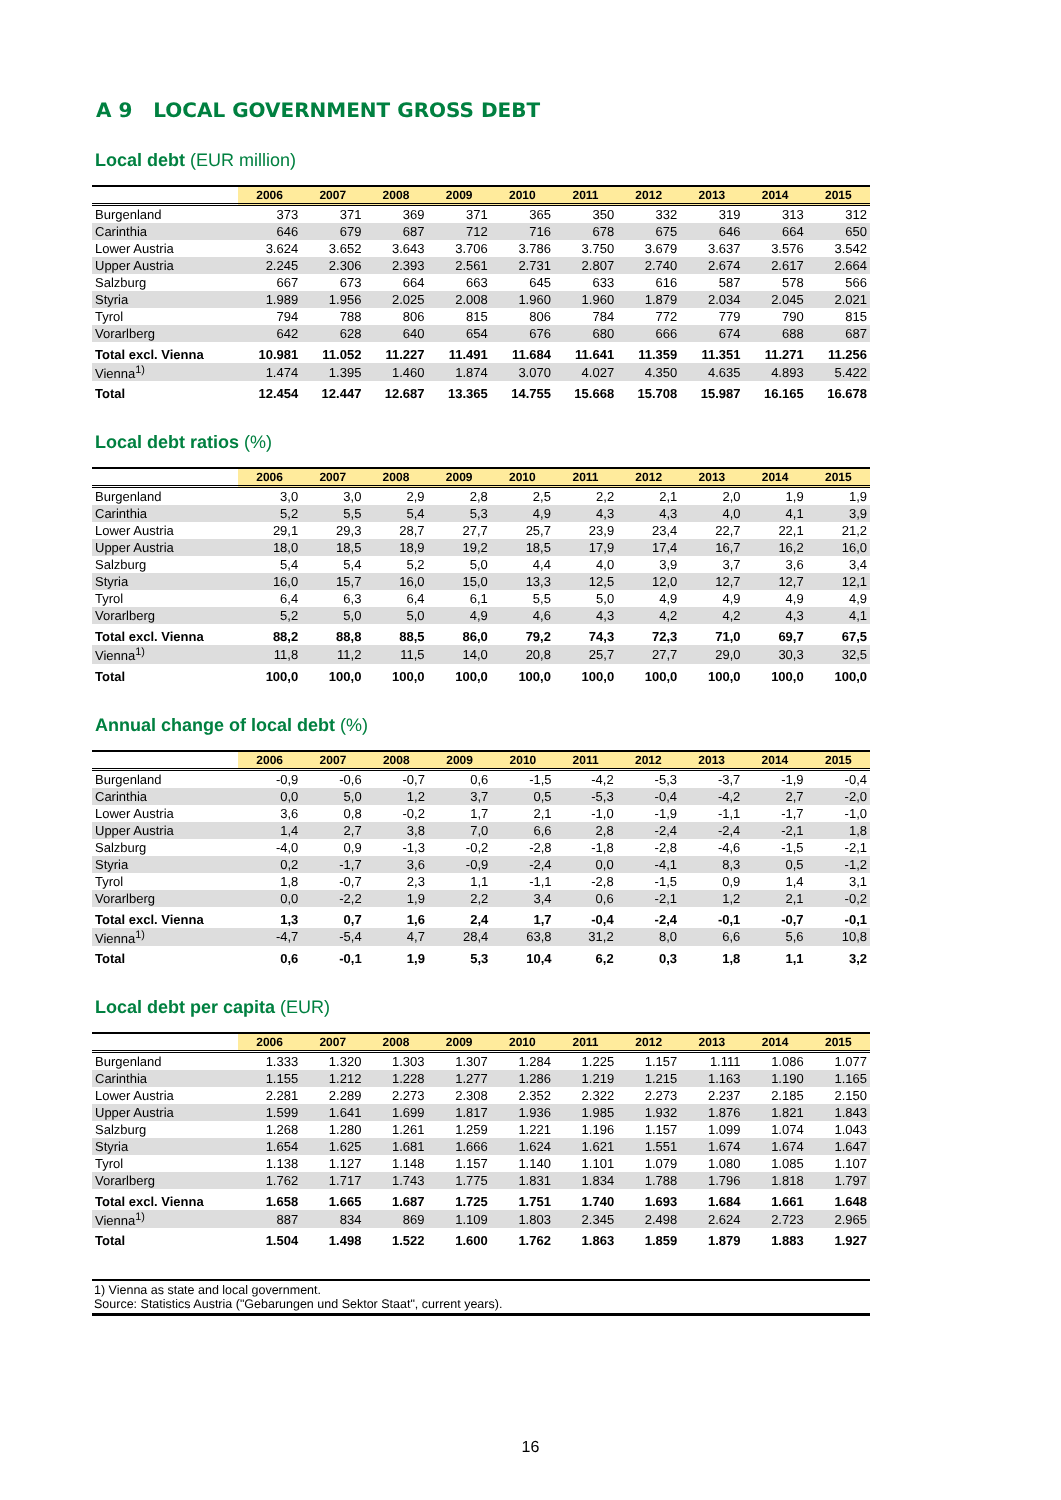A 9 LOCAL GOVERNMENT GROSS DEBT
Local debt (EUR million)
| | 2006 | 2007 | 2008 | 2009 | 2010 | 2011 | 2012 | 2013 | 2014 | 2015 |
| --- | --- | --- | --- | --- | --- | --- | --- | --- | --- | --- |
| Burgenland | 373 | 371 | 369 | 371 | 365 | 350 | 332 | 319 | 313 | 312 |
| Carinthia | 646 | 679 | 687 | 712 | 716 | 678 | 675 | 646 | 664 | 650 |
| Lower Austria | 3.624 | 3.652 | 3.643 | 3.706 | 3.786 | 3.750 | 3.679 | 3.637 | 3.576 | 3.542 |
| Upper Austria | 2.245 | 2.306 | 2.393 | 2.561 | 2.731 | 2.807 | 2.740 | 2.674 | 2.617 | 2.664 |
| Salzburg | 667 | 673 | 664 | 663 | 645 | 633 | 616 | 587 | 578 | 566 |
| Styria | 1.989 | 1.956 | 2.025 | 2.008 | 1.960 | 1.960 | 1.879 | 2.034 | 2.045 | 2.021 |
| Tyrol | 794 | 788 | 806 | 815 | 806 | 784 | 772 | 779 | 790 | 815 |
| Vorarlberg | 642 | 628 | 640 | 654 | 676 | 680 | 666 | 674 | 688 | 687 |
| Total excl. Vienna | 10.981 | 11.052 | 11.227 | 11.491 | 11.684 | 11.641 | 11.359 | 11.351 | 11.271 | 11.256 |
| Vienna<sup>1)</sup> | 1.474 | 1.395 | 1.460 | 1.874 | 3.070 | 4.027 | 4.350 | 4.635 | 4.893 | 5.422 |
| Total | 12.454 | 12.447 | 12.687 | 13.365 | 14.755 | 15.668 | 15.708 | 15.987 | 16.165 | 16.678 |
Local debt ratios (%)
| | 2006 | 2007 | 2008 | 2009 | 2010 | 2011 | 2012 | 2013 | 2014 | 2015 |
| --- | --- | --- | --- | --- | --- | --- | --- | --- | --- | --- |
| Burgenland | 3,0 | 3,0 | 2,9 | 2,8 | 2,5 | 2,2 | 2,1 | 2,0 | 1,9 | 1,9 |
| Carinthia | 5,2 | 5,5 | 5,4 | 5,3 | 4,9 | 4,3 | 4,3 | 4,0 | 4,1 | 3,9 |
| Lower Austria | 29,1 | 29,3 | 28,7 | 27,7 | 25,7 | 23,9 | 23,4 | 22,7 | 22,1 | 21,2 |
| Upper Austria | 18,0 | 18,5 | 18,9 | 19,2 | 18,5 | 17,9 | 17,4 | 16,7 | 16,2 | 16,0 |
| Salzburg | 5,4 | 5,4 | 5,2 | 5,0 | 4,4 | 4,0 | 3,9 | 3,7 | 3,6 | 3,4 |
| Styria | 16,0 | 15,7 | 16,0 | 15,0 | 13,3 | 12,5 | 12,0 | 12,7 | 12,7 | 12,1 |
| Tyrol | 6,4 | 6,3 | 6,4 | 6,1 | 5,5 | 5,0 | 4,9 | 4,9 | 4,9 | 4,9 |
| Vorarlberg | 5,2 | 5,0 | 5,0 | 4,9 | 4,6 | 4,3 | 4,2 | 4,2 | 4,3 | 4,1 |
| Total excl. Vienna | 88,2 | 88,8 | 88,5 | 86,0 | 79,2 | 74,3 | 72,3 | 71,0 | 69,7 | 67,5 |
| Vienna<sup>1)</sup> | 11,8 | 11,2 | 11,5 | 14,0 | 20,8 | 25,7 | 27,7 | 29,0 | 30,3 | 32,5 |
| Total | 100,0 | 100,0 | 100,0 | 100,0 | 100,0 | 100,0 | 100,0 | 100,0 | 100,0 | 100,0 |
Annual change of local debt (%)
| | 2006 | 2007 | 2008 | 2009 | 2010 | 2011 | 2012 | 2013 | 2014 | 2015 |
| --- | --- | --- | --- | --- | --- | --- | --- | --- | --- | --- |
| Burgenland | -0,9 | -0,6 | -0,7 | 0,6 | -1,5 | -4,2 | -5,3 | -3,7 | -1,9 | -0,4 |
| Carinthia | 0,0 | 5,0 | 1,2 | 3,7 | 0,5 | -5,3 | -0,4 | -4,2 | 2,7 | -2,0 |
| Lower Austria | 3,6 | 0,8 | -0,2 | 1,7 | 2,1 | -1,0 | -1,9 | -1,1 | -1,7 | -1,0 |
| Upper Austria | 1,4 | 2,7 | 3,8 | 7,0 | 6,6 | 2,8 | -2,4 | -2,4 | -2,1 | 1,8 |
| Salzburg | -4,0 | 0,9 | -1,3 | -0,2 | -2,8 | -1,8 | -2,8 | -4,6 | -1,5 | -2,1 |
| Styria | 0,2 | -1,7 | 3,6 | -0,9 | -2,4 | 0,0 | -4,1 | 8,3 | 0,5 | -1,2 |
| Tyrol | 1,8 | -0,7 | 2,3 | 1,1 | -1,1 | -2,8 | -1,5 | 0,9 | 1,4 | 3,1 |
| Vorarlberg | 0,0 | -2,2 | 1,9 | 2,2 | 3,4 | 0,6 | -2,1 | 1,2 | 2,1 | -0,2 |
| Total excl. Vienna | 1,3 | 0,7 | 1,6 | 2,4 | 1,7 | -0,4 | -2,4 | -0,1 | -0,7 | -0,1 |
| Vienna<sup>1)</sup> | -4,7 | -5,4 | 4,7 | 28,4 | 63,8 | 31,2 | 8,0 | 6,6 | 5,6 | 10,8 |
| Total | 0,6 | -0,1 | 1,9 | 5,3 | 10,4 | 6,2 | 0,3 | 1,8 | 1,1 | 3,2 |
Local debt per capita (EUR)
| | 2006 | 2007 | 2008 | 2009 | 2010 | 2011 | 2012 | 2013 | 2014 | 2015 |
| --- | --- | --- | --- | --- | --- | --- | --- | --- | --- | --- |
| Burgenland | 1.333 | 1.320 | 1.303 | 1.307 | 1.284 | 1.225 | 1.157 | 1.111 | 1.086 | 1.077 |
| Carinthia | 1.155 | 1.212 | 1.228 | 1.277 | 1.286 | 1.219 | 1.215 | 1.163 | 1.190 | 1.165 |
| Lower Austria | 2.281 | 2.289 | 2.273 | 2.308 | 2.352 | 2.322 | 2.273 | 2.237 | 2.185 | 2.150 |
| Upper Austria | 1.599 | 1.641 | 1.699 | 1.817 | 1.936 | 1.985 | 1.932 | 1.876 | 1.821 | 1.843 |
| Salzburg | 1.268 | 1.280 | 1.261 | 1.259 | 1.221 | 1.196 | 1.157 | 1.099 | 1.074 | 1.043 |
| Styria | 1.654 | 1.625 | 1.681 | 1.666 | 1.624 | 1.621 | 1.551 | 1.674 | 1.674 | 1.647 |
| Tyrol | 1.138 | 1.127 | 1.148 | 1.157 | 1.140 | 1.101 | 1.079 | 1.080 | 1.085 | 1.107 |
| Vorarlberg | 1.762 | 1.717 | 1.743 | 1.775 | 1.831 | 1.834 | 1.788 | 1.796 | 1.818 | 1.797 |
| Total excl. Vienna | 1.658 | 1.665 | 1.687 | 1.725 | 1.751 | 1.740 | 1.693 | 1.684 | 1.661 | 1.648 |
| Vienna<sup>1)</sup> | 887 | 834 | 869 | 1.109 | 1.803 | 2.345 | 2.498 | 2.624 | 2.723 | 2.965 |
| Total | 1.504 | 1.498 | 1.522 | 1.600 | 1.762 | 1.863 | 1.859 | 1.879 | 1.883 | 1.927 |
1) Vienna as state and local government.
Source: Statistics Austria ("Gebarungen und Sektor Staat", current years).
16